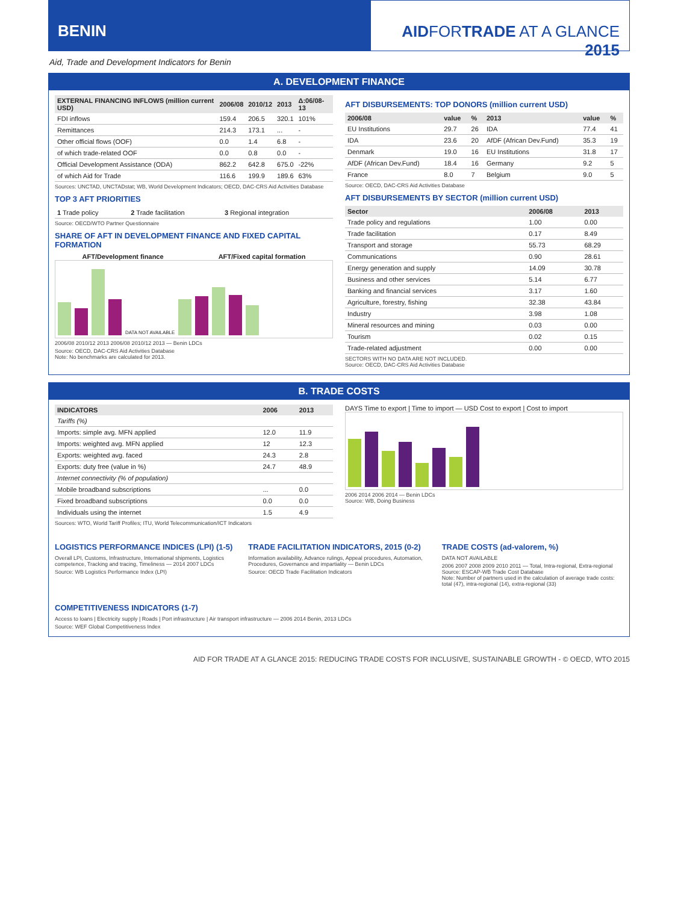BENIN AIDFORTRADE AT A GLANCE 2015
Aid, Trade and Development Indicators for Benin
A. DEVELOPMENT FINANCE
| EXTERNAL FINANCING INFLOWS (million current USD) | 2006/08 | 2010/12 | 2013 | Δ:06/08-13 |
| --- | --- | --- | --- | --- |
| FDI inflows | 159.4 | 206.5 | 320.1 | 101% |
| Remittances | 214.3 | 173.1 | ... | - |
| Other official flows (OOF) | 0.0 | 1.4 | 6.8 | - |
| of which trade-related OOF | 0.0 | 0.8 | 0.0 | - |
| Official Development Assistance (ODA) | 862.2 | 642.8 | 675.0 | -22% |
| of which Aid for Trade | 116.6 | 199.9 | 189.6 | 63% |
Sources: UNCTAD, UNCTADstat; WB, World Development Indicators; OECD, DAC-CRS Aid Activities Database
TOP 3 AFT PRIORITIES
| 1 Trade policy | 2 Trade facilitation | 3 Regional integration |
Source: OECD/WTO Partner Questionnaire
SHARE OF AFT IN DEVELOPMENT FINANCE AND FIXED CAPITAL FORMATION
AFT/Development finance AFT/Fixed capital formation
DATA NOT AVAILABLE
2006/08 2010/12 2013 2006/08 2010/12 2013 — Benin LDCs
Source: OECD, DAC-CRS Aid Activities Database
Note: No benchmarks are calculated for 2013.
AFT DISBURSEMENTS: TOP DONORS (million current USD)
| 2006/08 | value | % | 2013 | value | % |
| --- | --- | --- | --- | --- | --- |
| EU Institutions | 29.7 | 26 | IDA | 77.4 | 41 |
| IDA | 23.6 | 20 | AfDF (African Dev.Fund) | 35.3 | 19 |
| Denmark | 19.0 | 16 | EU Institutions | 31.8 | 17 |
| AfDF (African Dev.Fund) | 18.4 | 16 | Germany | 9.2 | 5 |
| France | 8.0 | 7 | Belgium | 9.0 | 5 |
Source: OECD, DAC-CRS Aid Activities Database
AFT DISBURSEMENTS BY SECTOR (million current USD)
| Sector | 2006/08 | 2013 |
| --- | --- | --- |
| Trade policy and regulations | 1.00 | 0.00 |
| Trade facilitation | 0.17 | 8.49 |
| Transport and storage | 55.73 | 68.29 |
| Communications | 0.90 | 28.61 |
| Energy generation and supply | 14.09 | 30.78 |
| Business and other services | 5.14 | 6.77 |
| Banking and financial services | 3.17 | 1.60 |
| Agriculture, forestry, fishing | 32.38 | 43.84 |
| Industry | 3.98 | 1.08 |
| Mineral resources and mining | 0.03 | 0.00 |
| Tourism | 0.02 | 0.15 |
| Trade-related adjustment | 0.00 | 0.00 |
SECTORS WITH NO DATA ARE NOT INCLUDED.
Source: OECD, DAC-CRS Aid Activities Database
B. TRADE COSTS
| INDICATORS | 2006 | 2013 |
| --- | --- | --- |
| Tariffs (%) | | |
| Imports: simple avg. MFN applied | 12.0 | 11.9 |
| Imports: weighted avg. MFN applied | 12 | 12.3 |
| Exports: weighted avg. faced | 24.3 | 2.8 |
| Exports: duty free (value in %) | 24.7 | 48.9 |
| Internet connectivity (% of population) | | |
| Mobile broadband subscriptions | ... | 0.0 |
| Fixed broadband subscriptions | 0.0 | 0.0 |
| Individuals using the internet | 1.5 | 4.9 |
Sources: WTO, World Tariff Profiles; ITU, World Telecommunication/ICT Indicators
DAYS Time to export | Time to import — USD Cost to export | Cost to import
2006 2014 2006 2014 — Benin LDCs
Source: WB, Doing Business
LOGISTICS PERFORMANCE INDICES (LPI) (1-5)
Overall LPI, Customs, Infrastructure, International shipments, Logistics competence, Tracking and tracing, Timeliness — 2014 2007 LDCs
Source: WB Logistics Performance Index (LPI)
TRADE FACILITATION INDICATORS, 2015 (0-2)
Information availability, Advance rulings, Appeal procedures, Automation, Procedures, Governance and impartiality — Benin LDCs
Source: OECD Trade Facilitation Indicators
TRADE COSTS (ad-valorem, %)
DATA NOT AVAILABLE
2006 2007 2008 2009 2010 2011 — Total, Intra-regional, Extra-regional
Source: ESCAP-WB Trade Cost Database
Note: Number of partners used in the calculation of average trade costs: total (47), intra-regional (14), extra-regional (33)
COMPETITIVENESS INDICATORS (1-7)
Access to loans | Electricity supply | Roads | Port infrastructure | Air transport infrastructure — 2006 2014 Benin, 2013 LDCs
Source: WEF Global Competitiveness Index
AID FOR TRADE AT A GLANCE 2015: REDUCING TRADE COSTS FOR INCLUSIVE, SUSTAINABLE GROWTH - © OECD, WTO 2015